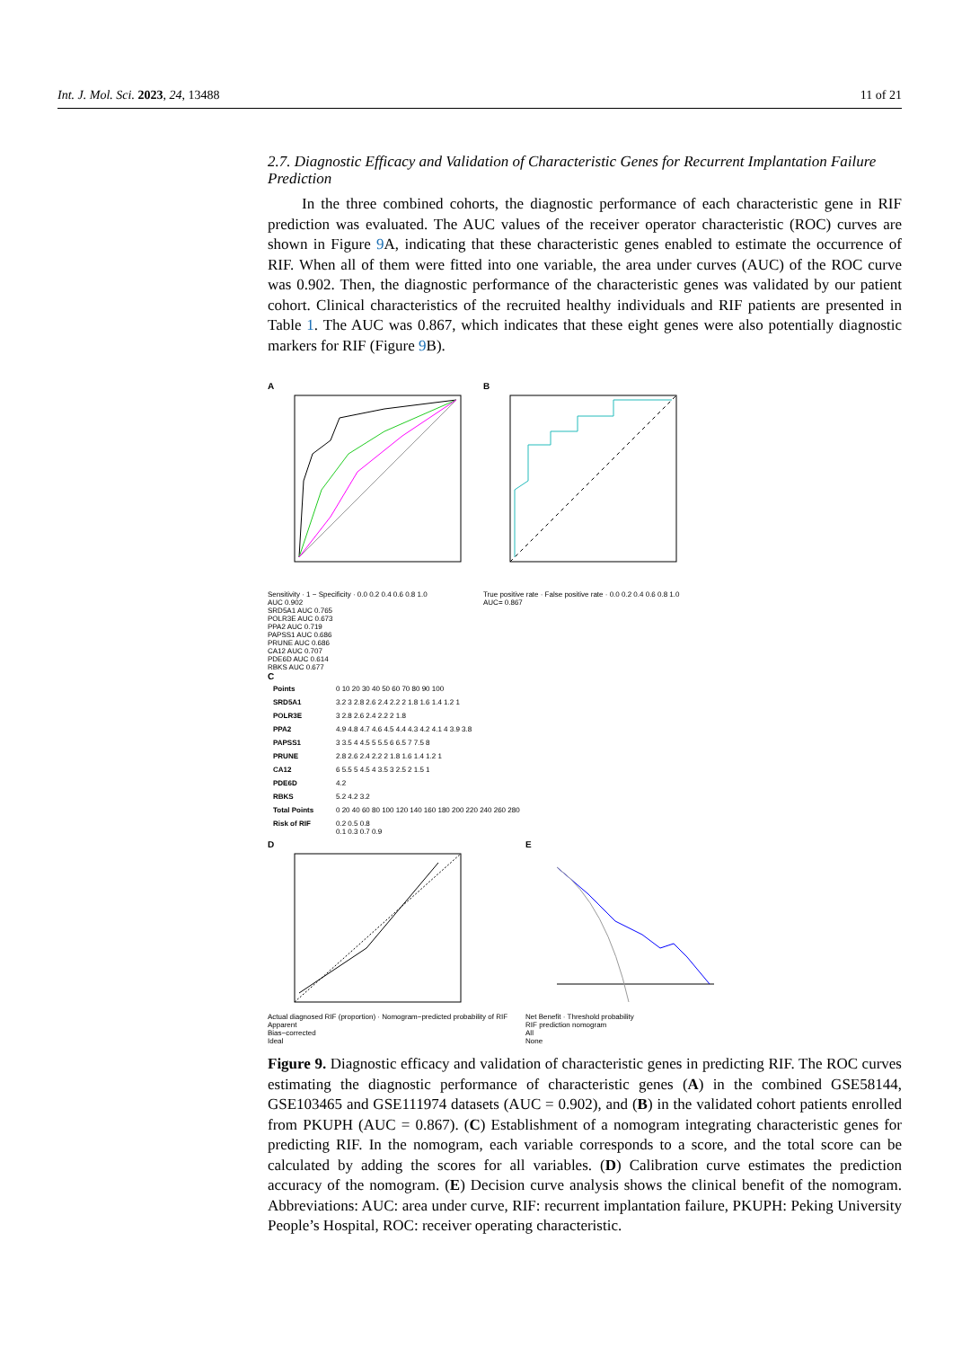Int. J. Mol. Sci. 2023, 24, 13488 11 of 21
2.7. Diagnostic Efficacy and Validation of Characteristic Genes for Recurrent Implantation Failure Prediction
In the three combined cohorts, the diagnostic performance of each characteristic gene in RIF prediction was evaluated. The AUC values of the receiver operator characteristic (ROC) curves are shown in Figure 9 A, indicating that these characteristic genes enabled to estimate the occurrence of RIF. When all of them were fitted into one variable, the area under curves (AUC) of the ROC curve was 0.902. Then, the diagnostic performance of the characteristic genes was validated by our patient cohort. Clinical characteristics of the recruited healthy individuals and RIF patients are presented in Table 1. The AUC was 0.867, which indicates that these eight genes were also potentially diagnostic markers for RIF (Figure 9 B).
A
Sensitivity · 1 − Specificity · 0.0 0.2 0.4 0.6 0.8 1.0
AUC 0.902
SRD5A1 AUC 0.765
POLR3E AUC 0.673
PPA2 AUC 0.719
PAPSS1 AUC 0.686
PRUNE AUC 0.686
CA12 AUC 0.707
PDE6D AUC 0.614
RBKS AUC 0.677
B
True positive rate · False positive rate · 0.0 0.2 0.4 0.6 0.8 1.0
AUC= 0.867
C
| Points | 0 10 20 30 40 50 60 70 80 90 100 |
| SRD5A1 | 3.2 3 2.8 2.6 2.4 2.2 2 1.8 1.6 1.4 1.2 1 |
| POLR3E | 3 2.8 2.6 2.4 2.2 2 1.8 |
| PPA2 | 4.9 4.8 4.7 4.6 4.5 4.4 4.3 4.2 4.1 4 3.9 3.8 |
| PAPSS1 | 3 3.5 4 4.5 5 5.5 6 6.5 7 7.5 8 |
| PRUNE | 2.8 2.6 2.4 2.2 2 1.8 1.6 1.4 1.2 1 |
| CA12 | 6 5.5 5 4.5 4 3.5 3 2.5 2 1.5 1 |
| PDE6D | 4.2 |
| RBKS | 5.2 4.2 3.2 |
| Total Points | 0 20 40 60 80 100 120 140 160 180 200 220 240 260 280 |
| Risk of RIF | 0.2 0.5 0.8 0.1 0.3 0.7 0.9 |
D
Actual diagnosed RIF (proportion) · Nomogram−predicted probability of RIF
Apparent
Bias−corrected
Ideal
E
Net Benefit · Threshold probability
RIF prediction nomogram
All
None
Figure 9. Diagnostic efficacy and validation of characteristic genes in predicting RIF. The ROC curves estimating the diagnostic performance of characteristic genes (A) in the combined GSE58144, GSE103465 and GSE111974 datasets (AUC = 0.902), and (B) in the validated cohort patients enrolled from PKUPH (AUC = 0.867). (C) Establishment of a nomogram integrating characteristic genes for predicting RIF. In the nomogram, each variable corresponds to a score, and the total score can be calculated by adding the scores for all variables. (D) Calibration curve estimates the prediction accuracy of the nomogram. (E) Decision curve analysis shows the clinical benefit of the nomogram. Abbreviations: AUC: area under curve, RIF: recurrent implantation failure, PKUPH: Peking University People’s Hospital, ROC: receiver operating characteristic.